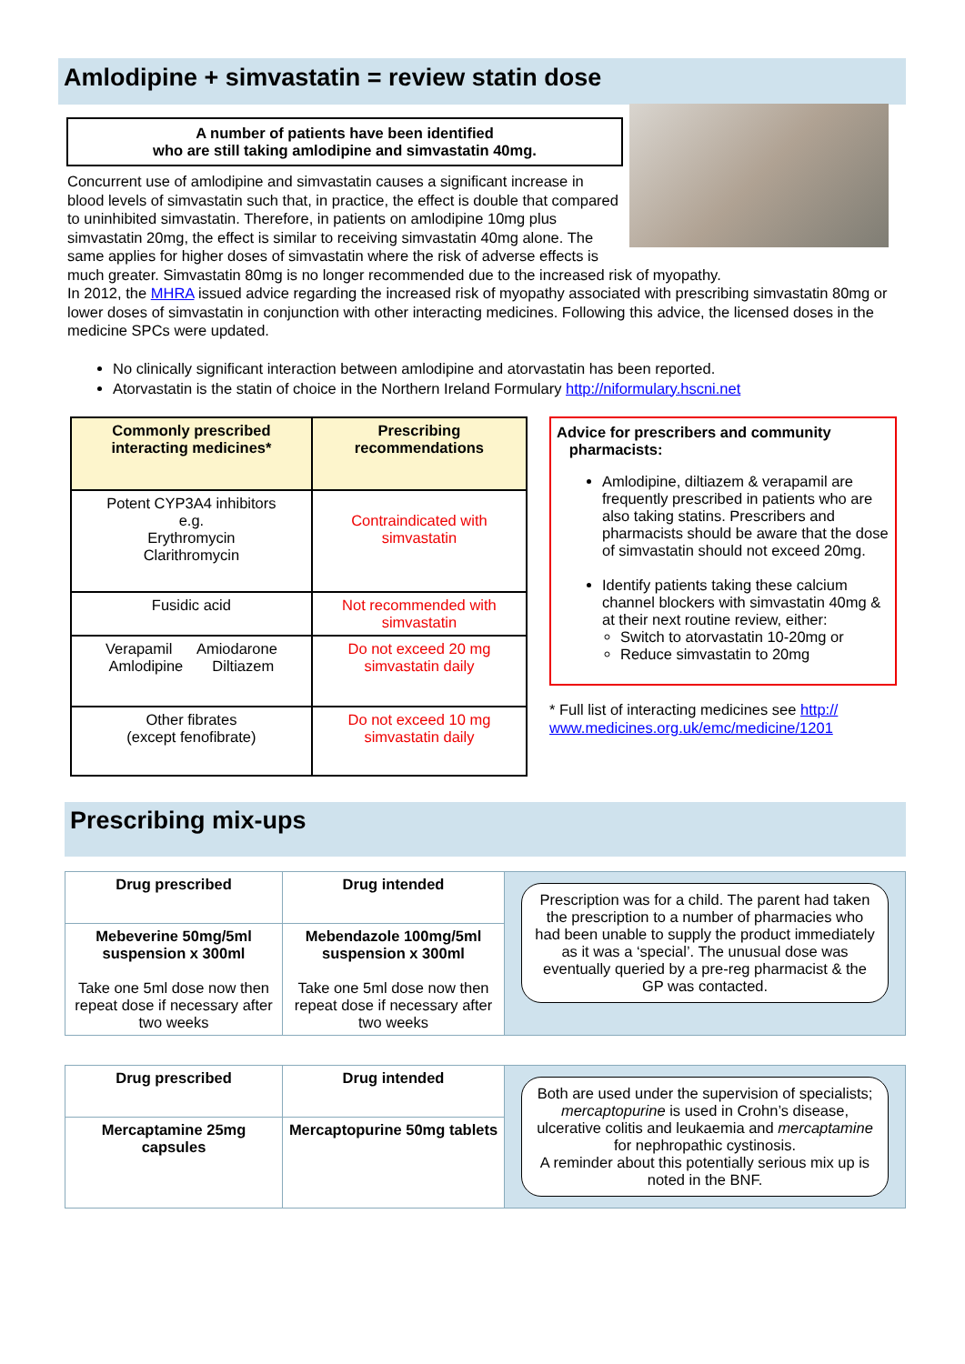Amlodipine + simvastatin = review statin dose
A number of patients have been identified
who are still taking amlodipine and simvastatin 40mg.
Concurrent use of amlodipine and simvastatin causes a significant increase in blood levels of simvastatin such that, in practice, the effect is double that compared to uninhibited simvastatin. Therefore, in patients on amlodipine 10mg plus simvastatin 20mg, the effect is similar to receiving simvastatin 40mg alone. The same applies for higher doses of simvastatin where the risk of adverse effects is much greater. Simvastatin 80mg is no longer recommended due to the increased risk of myopathy.
In 2012, the MHRA issued advice regarding the increased risk of myopathy associated with prescribing simvastatin 80mg or lower doses of simvastatin in conjunction with other interacting medicines. Following this advice, the licensed doses in the medicine SPCs were updated.
No clinically significant interaction between amlodipine and atorvastatin has been reported.
Atorvastatin is the statin of choice in the Northern Ireland Formulary http://niformulary.hscni.net
| Commonly prescribed interacting medicines* | Prescribing recommendations |
| --- | --- |
| Potent CYP3A4 inhibitors e.g. Erythromycin Clarithromycin | Contraindicated with simvastatin |
| Fusidic acid | Not recommended with simvastatin |
| Verapamil Amiodarone Amlodipine Diltiazem | Do not exceed 20 mg simvastatin daily |
| Other fibrates (except fenofibrate) | Do not exceed 10 mg simvastatin daily |
Advice for prescribers and community
pharmacists:
Amlodipine, diltiazem & verapamil are frequently prescribed in patients who are also taking statins. Prescribers and pharmacists should be aware that the dose of simvastatin should not exceed 20mg.
Identify patients taking these calcium channel blockers with simvastatin 40mg & at their next routine review, either:
Switch to atorvastatin 10-20mg or
Reduce simvastatin to 20mg
* Full list of interacting medicines see http://
www.medicines.org.uk/emc/medicine/1201
Prescribing mix-ups
| Drug prescribed | Drug intended | Prescription was for a child. The parent had taken the prescription to a number of pharmacies who had been unable to supply the product immediately as it was a ‘special’. The unusual dose was eventually queried by a pre-reg pharmacist & the GP was contacted. |
| Mebeverine 50mg/5ml suspension x 300ml Take one 5ml dose now then repeat dose if necessary after two weeks | Mebendazole 100mg/5ml suspension x 300ml Take one 5ml dose now then repeat dose if necessary after two weeks | |
| Drug prescribed | Drug intended | Both are used under the supervision of specialists; mercaptopurine is used in Crohn’s disease, ulcerative colitis and leukaemia and mercaptamine for nephropathic cystinosis. A reminder about this potentially serious mix up is noted in the BNF. |
| Mercaptamine 25mg capsules | Mercaptopurine 50mg tablets | |